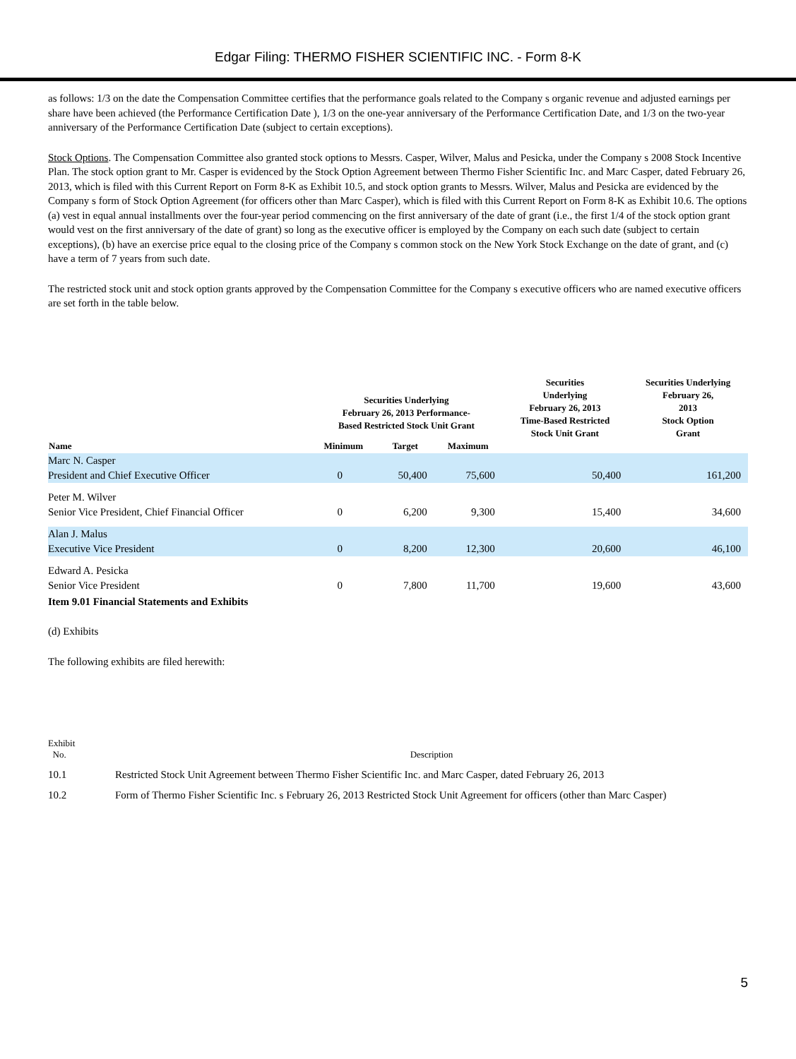Edgar Filing: THERMO FISHER SCIENTIFIC INC. - Form 8-K
as follows: 1/3 on the date the Compensation Committee certifies that the performance goals related to the Company s organic revenue and adjusted earnings per share have been achieved (the Performance Certification Date ), 1/3 on the one-year anniversary of the Performance Certification Date, and 1/3 on the two-year anniversary of the Performance Certification Date (subject to certain exceptions).
Stock Options. The Compensation Committee also granted stock options to Messrs. Casper, Wilver, Malus and Pesicka, under the Company s 2008 Stock Incentive Plan. The stock option grant to Mr. Casper is evidenced by the Stock Option Agreement between Thermo Fisher Scientific Inc. and Marc Casper, dated February 26, 2013, which is filed with this Current Report on Form 8-K as Exhibit 10.5, and stock option grants to Messrs. Wilver, Malus and Pesicka are evidenced by the Company s form of Stock Option Agreement (for officers other than Marc Casper), which is filed with this Current Report on Form 8-K as Exhibit 10.6. The options (a) vest in equal annual installments over the four-year period commencing on the first anniversary of the date of grant (i.e., the first 1/4 of the stock option grant would vest on the first anniversary of the date of grant) so long as the executive officer is employed by the Company on each such date (subject to certain exceptions), (b) have an exercise price equal to the closing price of the Company s common stock on the New York Stock Exchange on the date of grant, and (c) have a term of 7 years from such date.
The restricted stock unit and stock option grants approved by the Compensation Committee for the Company s executive officers who are named executive officers are set forth in the table below.
| Name | Securities Underlying February 26, 2013 Performance- Based Restricted Stock Unit Grant | | | Securities Underlying February 26, 2013 Time-Based Restricted Stock Unit Grant | Securities Underlying February 26, 2013 Stock Option Grant |
| --- | --- | --- | --- | --- | --- |
| | Minimum | Target | Maximum | | |
| Marc N. Casper President and Chief Executive Officer | 0 | 50,400 | 75,600 | 50,400 | 161,200 |
| Peter M. Wilver Senior Vice President, Chief Financial Officer | 0 | 6,200 | 9,300 | 15,400 | 34,600 |
| Alan J. Malus Executive Vice President | 0 | 8,200 | 12,300 | 20,600 | 46,100 |
| Edward A. Pesicka Senior Vice President | 0 | 7,800 | 11,700 | 19,600 | 43,600 |
Item 9.01 Financial Statements and Exhibits
(d) Exhibits
The following exhibits are filed herewith:
| Exhibit No. | Description |
| 10.1 | Restricted Stock Unit Agreement between Thermo Fisher Scientific Inc. and Marc Casper, dated February 26, 2013 |
| 10.2 | Form of Thermo Fisher Scientific Inc. s February 26, 2013 Restricted Stock Unit Agreement for officers (other than Marc Casper) |
5